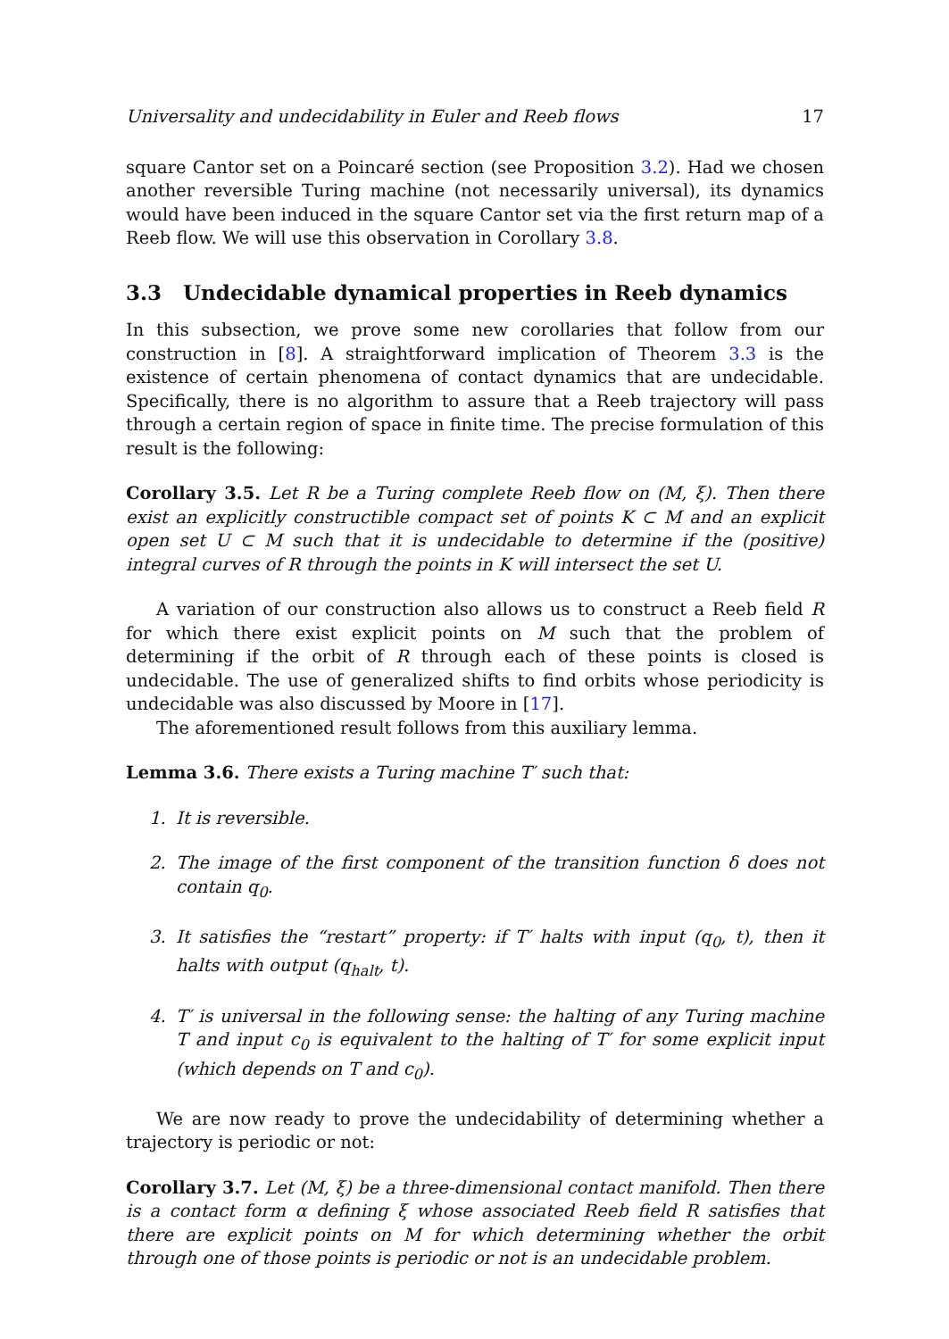Universality and undecidability in Euler and Reeb flows 17
square Cantor set on a Poincaré section (see Proposition 3.2). Had we chosen another reversible Turing machine (not necessarily universal), its dynamics would have been induced in the square Cantor set via the first return map of a Reeb flow. We will use this observation in Corollary 3.8.
3.3 Undecidable dynamical properties in Reeb dynamics
In this subsection, we prove some new corollaries that follow from our construction in [8]. A straightforward implication of Theorem 3.3 is the existence of certain phenomena of contact dynamics that are undecidable. Specifically, there is no algorithm to assure that a Reeb trajectory will pass through a certain region of space in finite time. The precise formulation of this result is the following:
Corollary 3.5. Let R be a Turing complete Reeb flow on (M, ξ). Then there exist an explicitly constructible compact set of points K ⊂ M and an explicit open set U ⊂ M such that it is undecidable to determine if the (positive) integral curves of R through the points in K will intersect the set U.
A variation of our construction also allows us to construct a Reeb field R for which there exist explicit points on M such that the problem of determining if the orbit of R through each of these points is closed is undecidable. The use of generalized shifts to find orbits whose periodicity is undecidable was also discussed by Moore in [17].
The aforementioned result follows from this auxiliary lemma.
Lemma 3.6. There exists a Turing machine T′ such that:
1. It is reversible.
2. The image of the first component of the transition function δ does not contain q<sub>0</sub>.
3. It satisfies the “restart” property: if T′ halts with input (q<sub>0</sub>, t), then it halts with output (q<sub>halt</sub>, t).
4. T′ is universal in the following sense: the halting of any Turing machine T and input c<sub>0</sub> is equivalent to the halting of T′ for some explicit input (which depends on T and c<sub>0</sub>).
We are now ready to prove the undecidability of determining whether a trajectory is periodic or not:
Corollary 3.7. Let (M, ξ) be a three-dimensional contact manifold. Then there is a contact form α defining ξ whose associated Reeb field R satisfies that there are explicit points on M for which determining whether the orbit through one of those points is periodic or not is an undecidable problem.